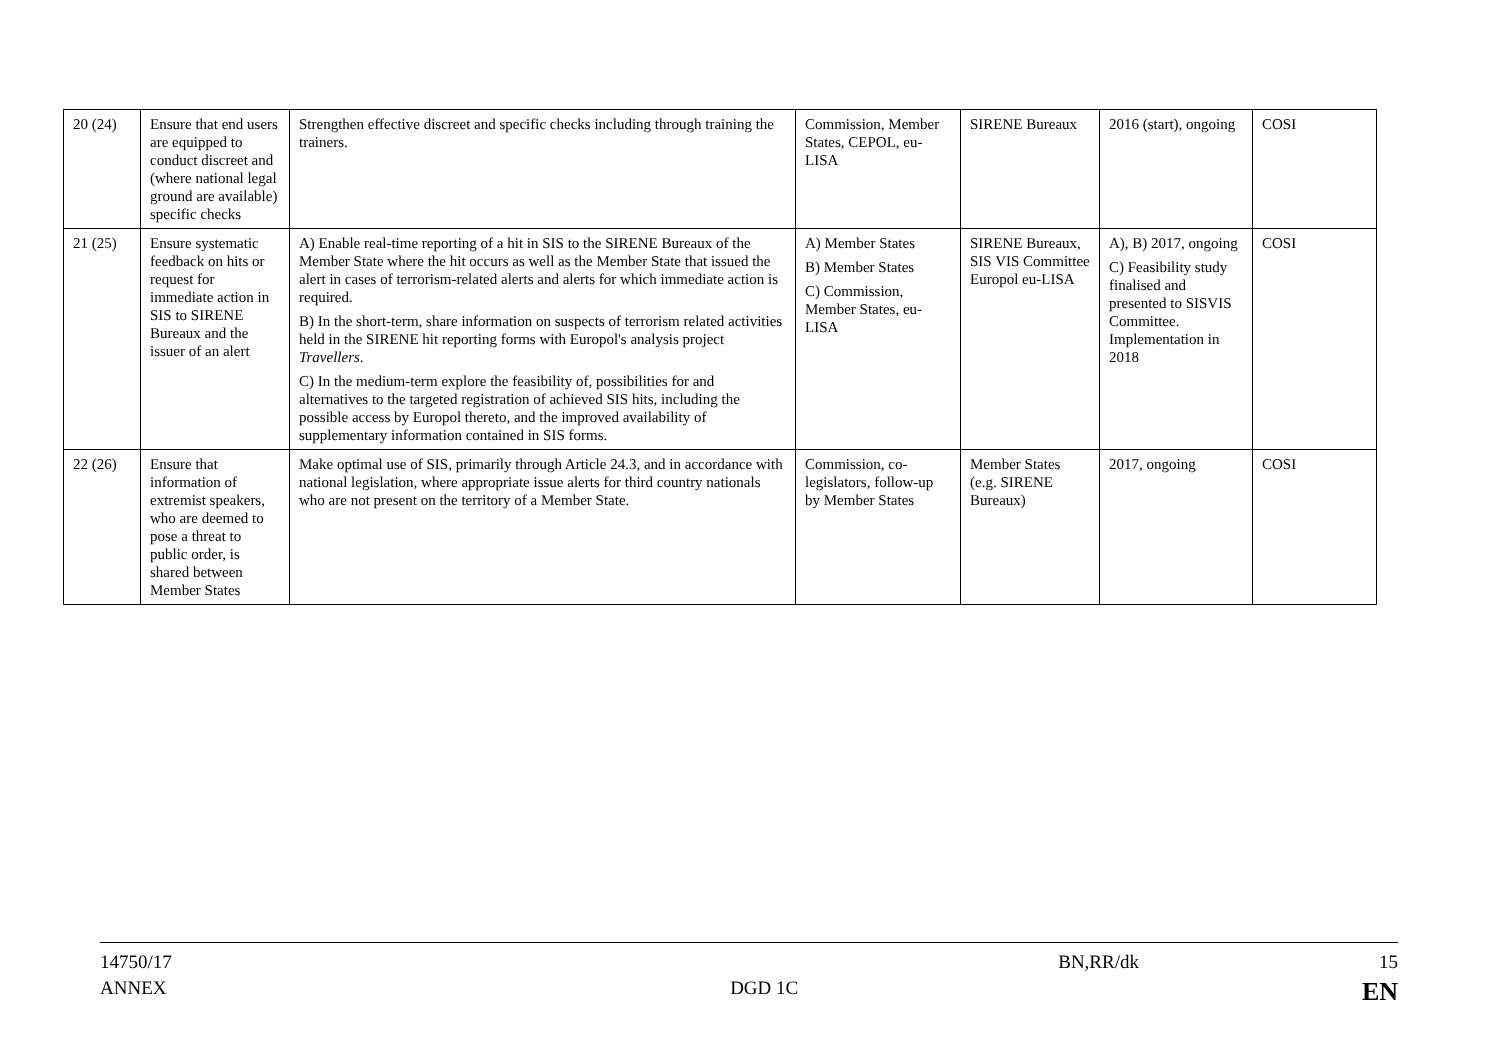| 20 (24) | Ensure that end users are equipped to conduct discreet and (where national legal ground are available) specific checks | Strengthen effective discreet and specific checks including through training the trainers. | Commission, Member States, CEPOL, eu-LISA | SIRENE Bureaux | 2016 (start), ongoing | COSI |
| 21 (25) | Ensure systematic feedback on hits or request for immediate action in SIS to SIRENE Bureaux and the issuer of an alert | A) Enable real-time reporting of a hit in SIS to the SIRENE Bureaux of the Member State where the hit occurs as well as the Member State that issued the alert in cases of terrorism-related alerts and alerts for which immediate action is required. B) In the short-term, share information on suspects of terrorism related activities held in the SIRENE hit reporting forms with Europol's analysis project Travellers . C) In the medium-term explore the feasibility of, possibilities for and alternatives to the targeted registration of achieved SIS hits, including the possible access by Europol thereto, and the improved availability of supplementary information contained in SIS forms. | A) Member States B) Member States C) Commission, Member States, eu-LISA | SIRENE Bureaux, SIS VIS Committee Europol eu-LISA | A), B) 2017, ongoing C) Feasibility study finalised and presented to SISVIS Committee. Implementation in 2018 | COSI |
| 22 (26) | Ensure that information of extremist speakers, who are deemed to pose a threat to public order, is shared between Member States | Make optimal use of SIS, primarily through Article 24.3, and in accordance with national legislation, where appropriate issue alerts for third country nationals who are not present on the territory of a Member State. | Commission, co-legislators, follow-up by Member States | Member States (e.g. SIRENE Bureaux) | 2017, ongoing | COSI |
14750/17 BN,RR/dk 15
ANNEX DGD 1C EN